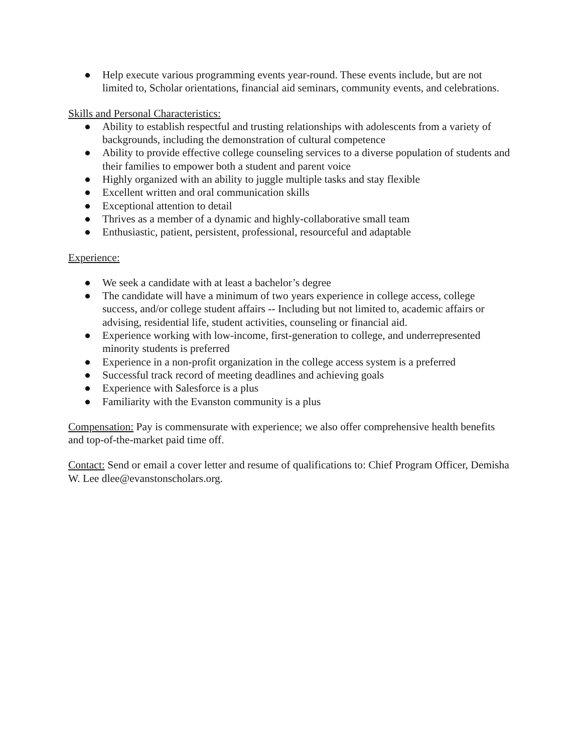● Help execute various programming events year-round. These events include, but are not limited to, Scholar orientations, financial aid seminars, community events, and celebrations.
Skills and Personal Characteristics:
● Ability to establish respectful and trusting relationships with adolescents from a variety of backgrounds, including the demonstration of cultural competence
● Ability to provide effective college counseling services to a diverse population of students and their families to empower both a student and parent voice
● Highly organized with an ability to juggle multiple tasks and stay flexible
● Excellent written and oral communication skills
● Exceptional attention to detail
● Thrives as a member of a dynamic and highly-collaborative small team
● Enthusiastic, patient, persistent, professional, resourceful and adaptable
Experience:
● We seek a candidate with at least a bachelor’s degree
● The candidate will have a minimum of two years experience in college access, college success, and/or college student affairs -- Including but not limited to, academic affairs or advising, residential life, student activities, counseling or financial aid.
● Experience working with low-income, first-generation to college, and underrepresented minority students is preferred
● Experience in a non-profit organization in the college access system is a preferred
● Successful track record of meeting deadlines and achieving goals
● Experience with Salesforce is a plus
● Familiarity with the Evanston community is a plus
Compensation: Pay is commensurate with experience; we also offer comprehensive health benefits and top-of-the-market paid time off.
Contact: Send or email a cover letter and resume of qualifications to: Chief Program Officer, Demisha W. Lee dlee@evanstonscholars.org.